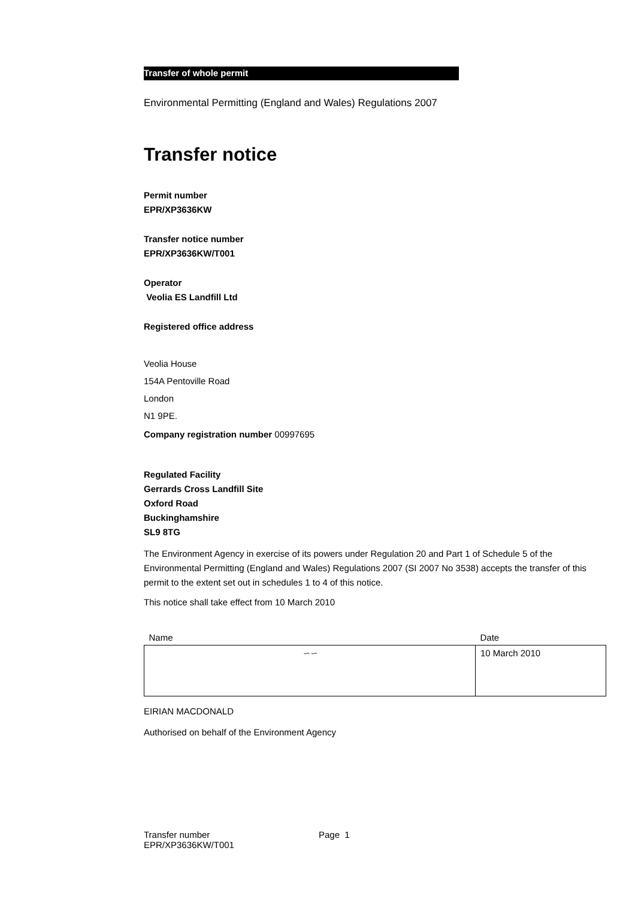Transfer of whole permit
Environmental Permitting (England and Wales) Regulations 2007
Transfer notice
Permit number
EPR/XP3636KW
Transfer notice number
EPR/XP3636KW/T001
Operator
Veolia ES Landfill Ltd
Registered office address
Veolia House
154A Pentoville Road
London
N1 9PE.
Company registration number 00997695
Regulated Facility
Gerrards Cross Landfill Site
Oxford Road
Buckinghamshire
SL9 8TG
The Environment Agency in exercise of its powers under Regulation 20 and Part 1 of Schedule 5 of the Environmental Permitting (England and Wales) Regulations 2007 (SI 2007 No 3538) accepts the transfer of this permit to the extent set out in schedules 1 to 4 of this notice.
This notice shall take effect from 10 March 2010
| Name | Date |
| ∽∽ | 10 March 2010 |
EIRIAN MACDONALD
Authorised on behalf of the Environment Agency
Transfer number
EPR/XP3636KW/T001
Page 1